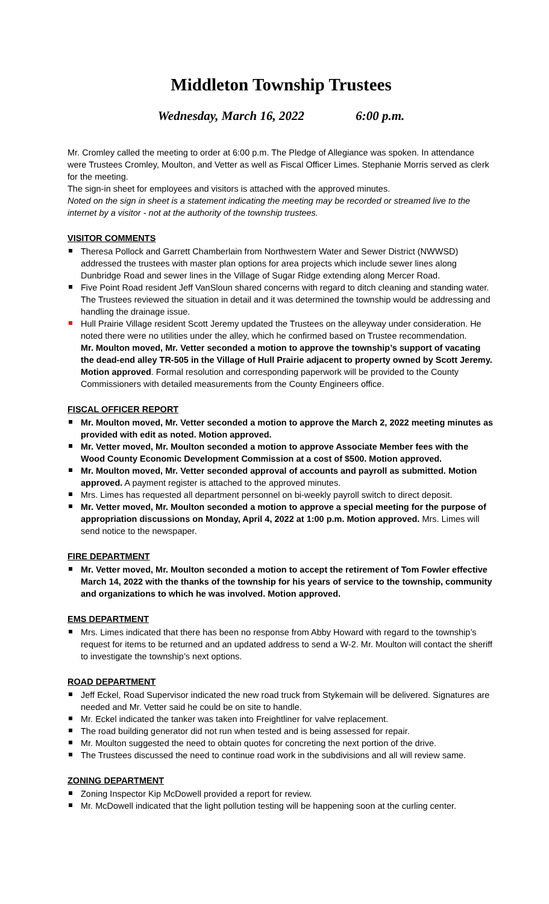Middleton Township Trustees
Wednesday, March 16, 2022 6:00 p.m.
Mr. Cromley called the meeting to order at 6:00 p.m. The Pledge of Allegiance was spoken. In attendance were Trustees Cromley, Moulton, and Vetter as well as Fiscal Officer Limes. Stephanie Morris served as clerk for the meeting.
The sign-in sheet for employees and visitors is attached with the approved minutes.
Noted on the sign in sheet is a statement indicating the meeting may be recorded or streamed live to the internet by a visitor - not at the authority of the township trustees.
VISITOR COMMENTS
Theresa Pollock and Garrett Chamberlain from Northwestern Water and Sewer District (NWWSD) addressed the trustees with master plan options for area projects which include sewer lines along Dunbridge Road and sewer lines in the Village of Sugar Ridge extending along Mercer Road.
Five Point Road resident Jeff VanSloun shared concerns with regard to ditch cleaning and standing water. The Trustees reviewed the situation in detail and it was determined the township would be addressing and handling the drainage issue.
Hull Prairie Village resident Scott Jeremy updated the Trustees on the alleyway under consideration. He noted there were no utilities under the alley, which he confirmed based on Trustee recommendation.
Mr. Moulton moved, Mr. Vetter seconded a motion to approve the township’s support of vacating the dead-end alley TR-505 in the Village of Hull Prairie adjacent to property owned by Scott Jeremy. Motion approved. Formal resolution and corresponding paperwork will be provided to the County Commissioners with detailed measurements from the County Engineers office.
FISCAL OFFICER REPORT
Mr. Moulton moved, Mr. Vetter seconded a motion to approve the March 2, 2022 meeting minutes as provided with edit as noted. Motion approved.
Mr. Vetter moved, Mr. Moulton seconded a motion to approve Associate Member fees with the Wood County Economic Development Commission at a cost of $500. Motion approved.
Mr. Moulton moved, Mr. Vetter seconded approval of accounts and payroll as submitted. Motion approved. A payment register is attached to the approved minutes.
Mrs. Limes has requested all department personnel on bi-weekly payroll switch to direct deposit.
Mr. Vetter moved, Mr. Moulton seconded a motion to approve a special meeting for the purpose of appropriation discussions on Monday, April 4, 2022 at 1:00 p.m. Motion approved. Mrs. Limes will send notice to the newspaper.
FIRE DEPARTMENT
Mr. Vetter moved, Mr. Moulton seconded a motion to accept the retirement of Tom Fowler effective March 14, 2022 with the thanks of the township for his years of service to the township, community and organizations to which he was involved. Motion approved.
EMS DEPARTMENT
Mrs. Limes indicated that there has been no response from Abby Howard with regard to the township’s request for items to be returned and an updated address to send a W-2. Mr. Moulton will contact the sheriff to investigate the township’s next options.
ROAD DEPARTMENT
Jeff Eckel, Road Supervisor indicated the new road truck from Stykemain will be delivered. Signatures are needed and Mr. Vetter said he could be on site to handle.
Mr. Eckel indicated the tanker was taken into Freightliner for valve replacement.
The road building generator did not run when tested and is being assessed for repair.
Mr. Moulton suggested the need to obtain quotes for concreting the next portion of the drive.
The Trustees discussed the need to continue road work in the subdivisions and all will review same.
ZONING DEPARTMENT
Zoning Inspector Kip McDowell provided a report for review.
Mr. McDowell indicated that the light pollution testing will be happening soon at the curling center.